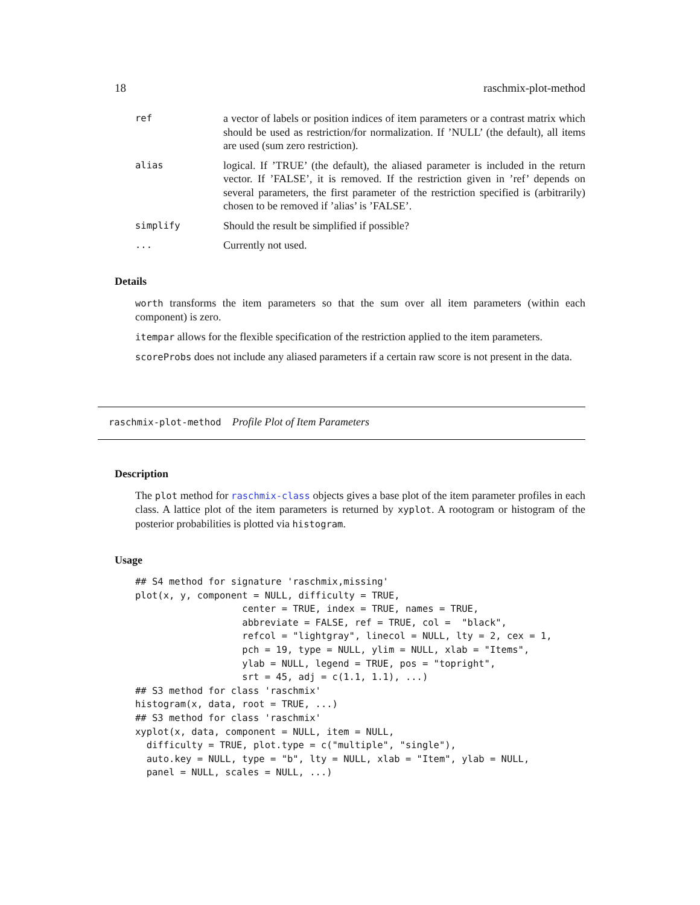18 raschmix-plot-method
ref
a vector of labels or position indices of item parameters or a contrast matrix which should be used as restriction/for normalization. If ’NULL’ (the default), all items are used (sum zero restriction).
alias
logical. If ’TRUE’ (the default), the aliased parameter is included in the return vector. If ’FALSE’, it is removed. If the restriction given in ’ref’ depends on several parameters, the first parameter of the restriction specified is (arbitrarily) chosen to be removed if ’alias’ is ’FALSE’.
simplify
Should the result be simplified if possible?
...
Currently not used.
Details
worth transforms the item parameters so that the sum over all item parameters (within each component) is zero.
itempar allows for the flexible specification of the restriction applied to the item parameters.
scoreProbs does not include any aliased parameters if a certain raw score is not present in the data.
raschmix-plot-method Profile Plot of Item Parameters
Description
The plot method for raschmix-class objects gives a base plot of the item parameter profiles in each class. A lattice plot of the item parameters is returned by xyplot. A rootogram or histogram of the posterior probabilities is plotted via histogram.
Usage
## S4 method for signature 'raschmix,missing'
plot(x, y, component = NULL, difficulty = TRUE,
                   center = TRUE, index = TRUE, names = TRUE,
                   abbreviate = FALSE, ref = TRUE, col =  "black",
                   refcol = "lightgray", linecol = NULL, lty = 2, cex = 1,
                   pch = 19, type = NULL, ylim = NULL, xlab = "Items",
                   ylab = NULL, legend = TRUE, pos = "topright",
                   srt = 45, adj = c(1.1, 1.1), ...)
## S3 method for class 'raschmix'
histogram(x, data, root = TRUE, ...)
## S3 method for class 'raschmix'
xyplot(x, data, component = NULL, item = NULL,
  difficulty = TRUE, plot.type = c("multiple", "single"),
  auto.key = NULL, type = "b", lty = NULL, xlab = "Item", ylab = NULL,
  panel = NULL, scales = NULL, ...)